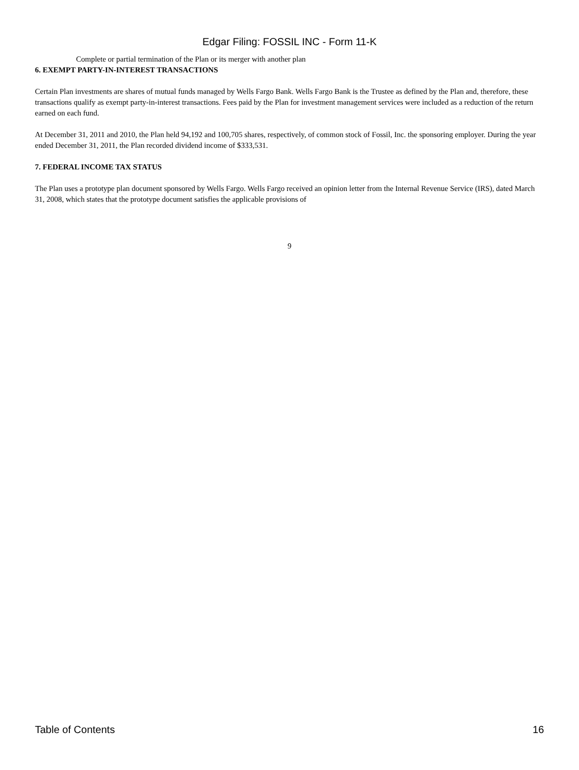Edgar Filing: FOSSIL INC - Form 11-K
Complete or partial termination of the Plan or its merger with another plan
6. EXEMPT PARTY-IN-INTEREST TRANSACTIONS
Certain Plan investments are shares of mutual funds managed by Wells Fargo Bank. Wells Fargo Bank is the Trustee as defined by the Plan and, therefore, these transactions qualify as exempt party-in-interest transactions. Fees paid by the Plan for investment management services were included as a reduction of the return earned on each fund.
At December 31, 2011 and 2010, the Plan held 94,192 and 100,705 shares, respectively, of common stock of Fossil, Inc. the sponsoring employer. During the year ended December 31, 2011, the Plan recorded dividend income of $333,531.
7. FEDERAL INCOME TAX STATUS
The Plan uses a prototype plan document sponsored by Wells Fargo. Wells Fargo received an opinion letter from the Internal Revenue Service (IRS), dated March 31, 2008, which states that the prototype document satisfies the applicable provisions of
9
Table of Contents 16